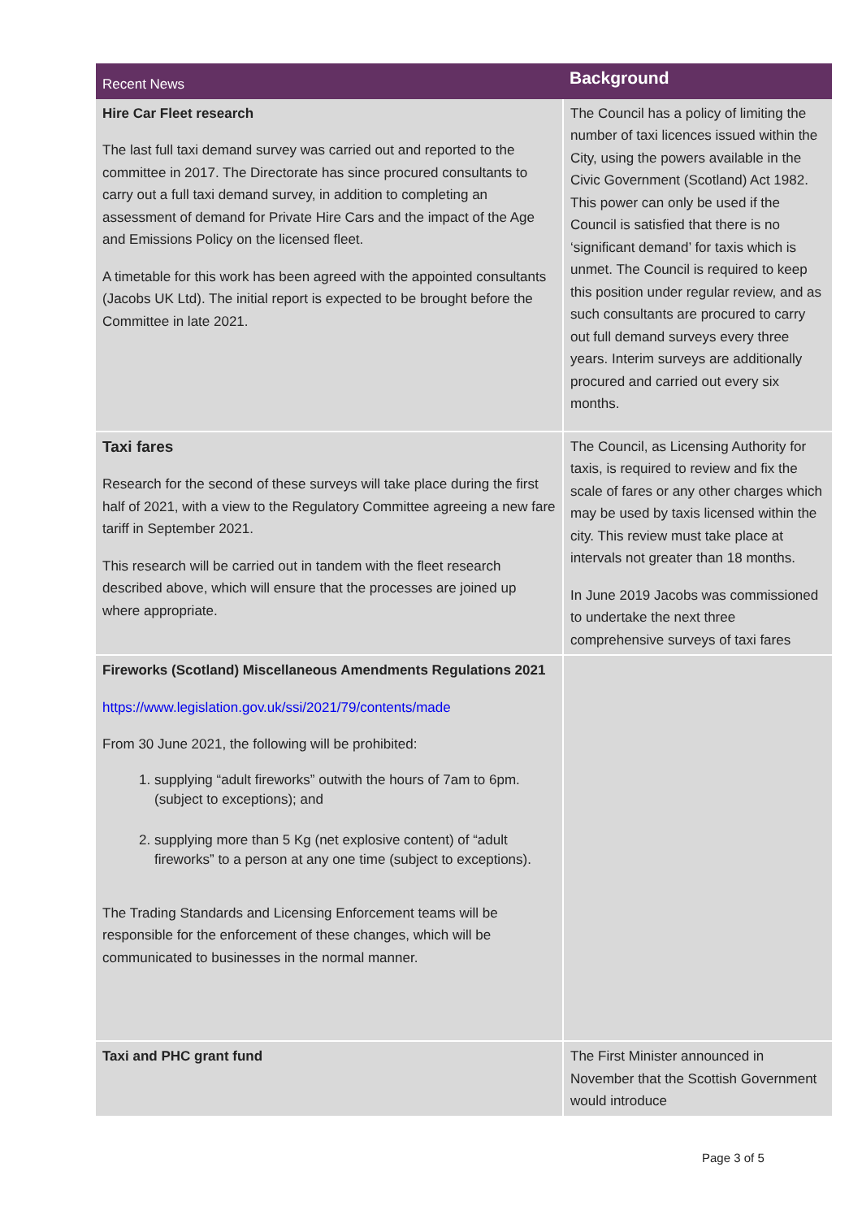| Recent News | Background |
| --- | --- |
| Hire Car Fleet research The last full taxi demand survey was carried out and reported to the committee in 2017. The Directorate has since procured consultants to carry out a full taxi demand survey, in addition to completing an assessment of demand for Private Hire Cars and the impact of the Age and Emissions Policy on the licensed fleet. A timetable for this work has been agreed with the appointed consultants (Jacobs UK Ltd). The initial report is expected to be brought before the Committee in late 2021. | The Council has a policy of limiting the number of taxi licences issued within the City, using the powers available in the Civic Government (Scotland) Act 1982. This power can only be used if the Council is satisfied that there is no ‘significant demand’ for taxis which is unmet. The Council is required to keep this position under regular review, and as such consultants are procured to carry out full demand surveys every three years. Interim surveys are additionally procured and carried out every six months. |
| Taxi fares Research for the second of these surveys will take place during the first half of 2021, with a view to the Regulatory Committee agreeing a new fare tariff in September 2021. This research will be carried out in tandem with the fleet research described above, which will ensure that the processes are joined up where appropriate. | The Council, as Licensing Authority for taxis, is required to review and fix the scale of fares or any other charges which may be used by taxis licensed within the city. This review must take place at intervals not greater than 18 months. In June 2019 Jacobs was commissioned to undertake the next three comprehensive surveys of taxi fares |
| Fireworks (Scotland) Miscellaneous Amendments Regulations 2021 https://www.legislation.gov.uk/ssi/2021/79/contents/made From 30 June 2021, the following will be prohibited: 1. supplying “adult fireworks” outwith the hours of 7am to 6pm. (subject to exceptions); and 2. supplying more than 5 Kg (net explosive content) of “adult fireworks” to a person at any one time (subject to exceptions). The Trading Standards and Licensing Enforcement teams will be responsible for the enforcement of these changes, which will be communicated to businesses in the normal manner. | |
| Taxi and PHC grant fund | The First Minister announced in November that the Scottish Government would introduce |
Page 3 of 5